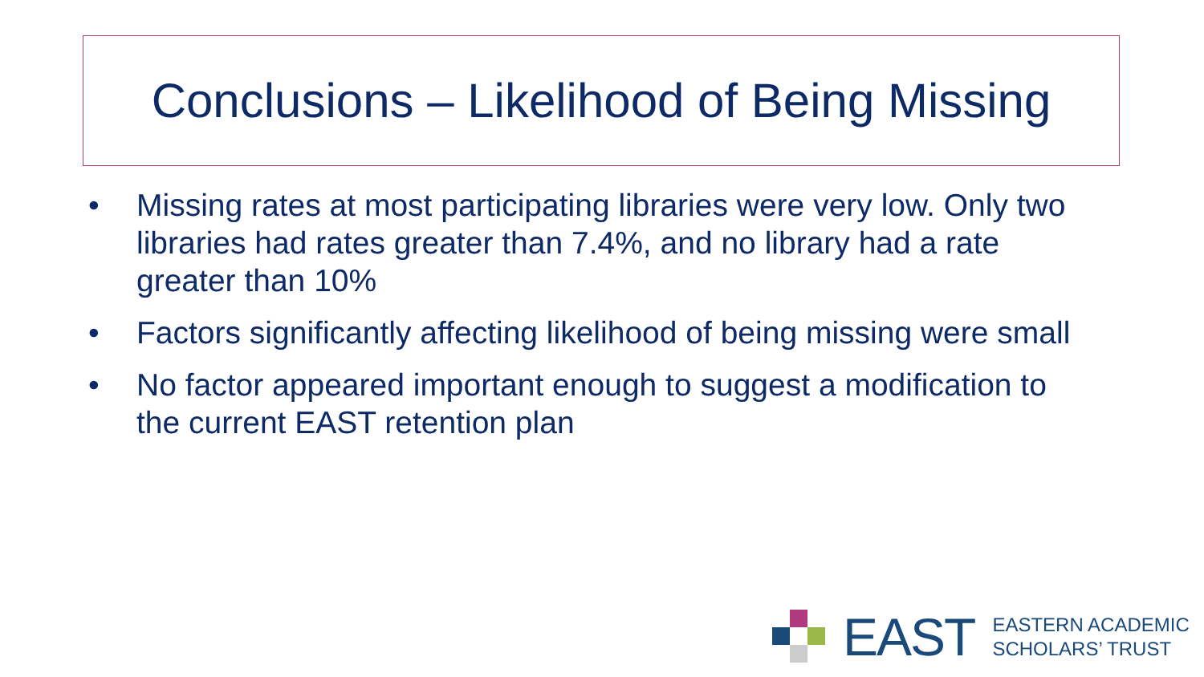Conclusions – Likelihood of Being Missing
• Missing rates at most participating libraries were very low. Only two libraries had rates greater than 7.4%, and no library had a rate greater than 10%
• Factors significantly affecting likelihood of being missing were small
• No factor appeared important enough to suggest a modification to the current EAST retention plan
EAST
EASTERN ACADEMIC
SCHOLARS’ TRUST